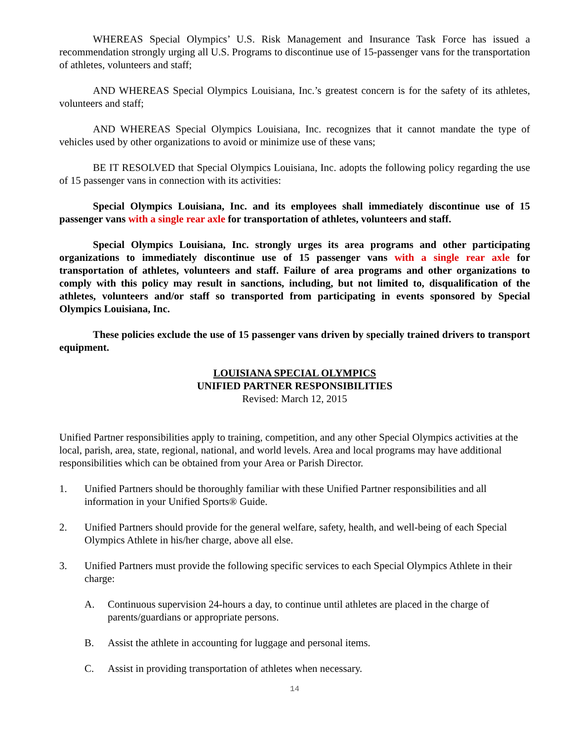WHEREAS Special Olympics’ U.S. Risk Management and Insurance Task Force has issued a recommendation strongly urging all U.S. Programs to discontinue use of 15-passenger vans for the transportation of athletes, volunteers and staff;
AND WHEREAS Special Olympics Louisiana, Inc.’s greatest concern is for the safety of its athletes, volunteers and staff;
AND WHEREAS Special Olympics Louisiana, Inc. recognizes that it cannot mandate the type of vehicles used by other organizations to avoid or minimize use of these vans;
BE IT RESOLVED that Special Olympics Louisiana, Inc. adopts the following policy regarding the use of 15 passenger vans in connection with its activities:
Special Olympics Louisiana, Inc. and its employees shall immediately discontinue use of 15 passenger vans with a single rear axle for transportation of athletes, volunteers and staff.
Special Olympics Louisiana, Inc. strongly urges its area programs and other participating organizations to immediately discontinue use of 15 passenger vans with a single rear axle for transportation of athletes, volunteers and staff. Failure of area programs and other organizations to comply with this policy may result in sanctions, including, but not limited to, disqualification of the athletes, volunteers and/or staff so transported from participating in events sponsored by Special Olympics Louisiana, Inc.
These policies exclude the use of 15 passenger vans driven by specially trained drivers to transport equipment.
LOUISIANA SPECIAL OLYMPICS
UNIFIED PARTNER RESPONSIBILITIES
Revised: March 12, 2015
Unified Partner responsibilities apply to training, competition, and any other Special Olympics activities at the local, parish, area, state, regional, national, and world levels. Area and local programs may have additional responsibilities which can be obtained from your Area or Parish Director.
1. Unified Partners should be thoroughly familiar with these Unified Partner responsibilities and all information in your Unified Sports® Guide.
2. Unified Partners should provide for the general welfare, safety, health, and well-being of each Special Olympics Athlete in his/her charge, above all else.
3. Unified Partners must provide the following specific services to each Special Olympics Athlete in their charge:
A. Continuous supervision 24-hours a day, to continue until athletes are placed in the charge of parents/guardians or appropriate persons.
B. Assist the athlete in accounting for luggage and personal items.
C. Assist in providing transportation of athletes when necessary.
14